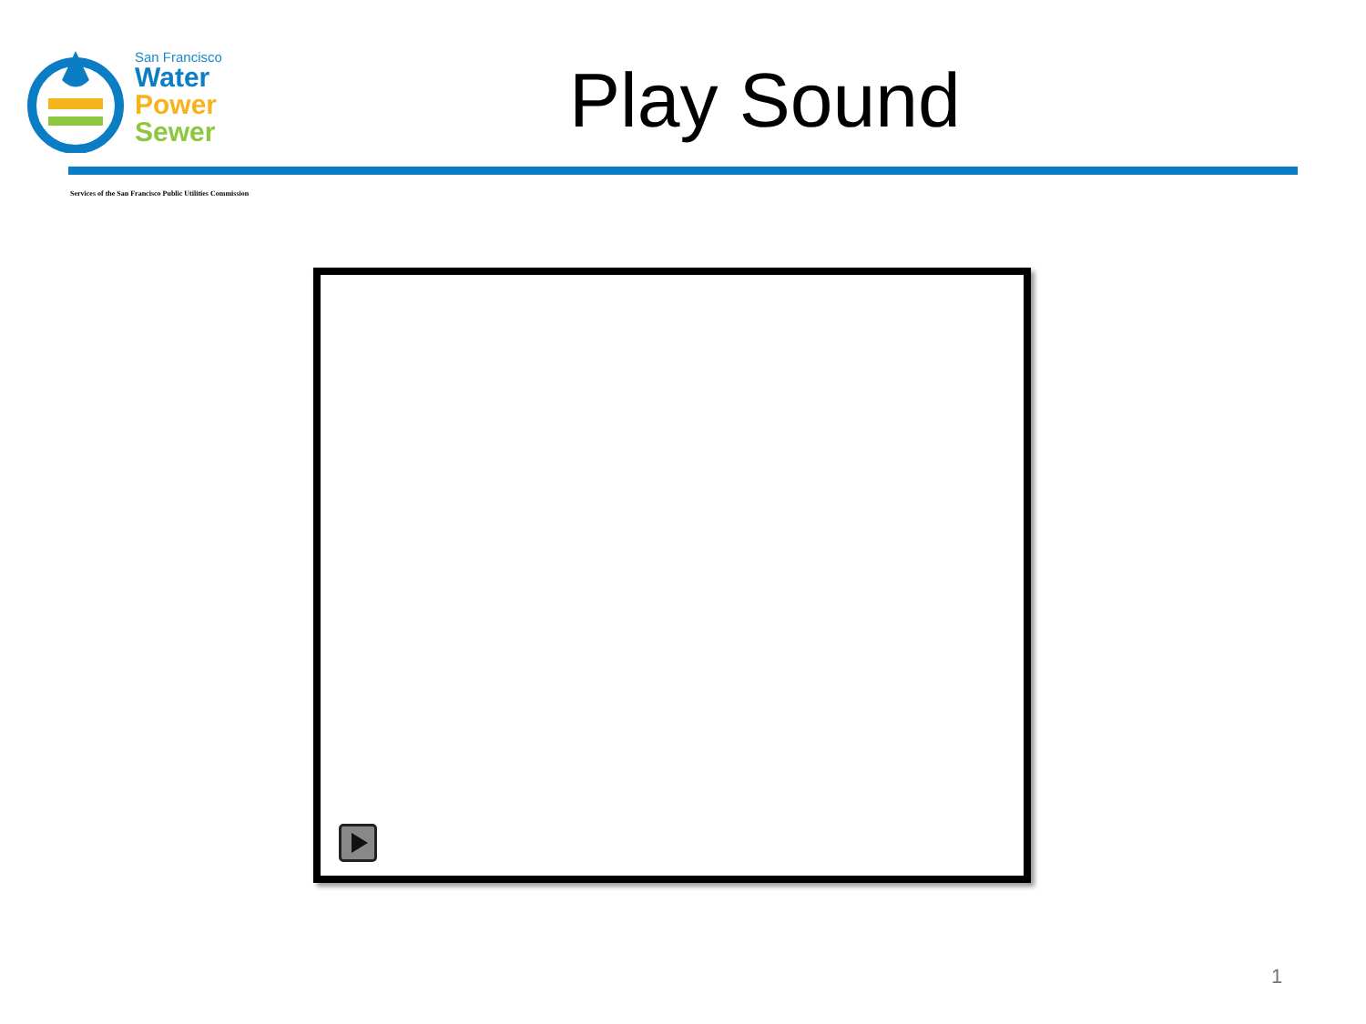San Francisco
Water
Power
Sewer
Play Sound
Services of the San Francisco Public Utilities Commission
1